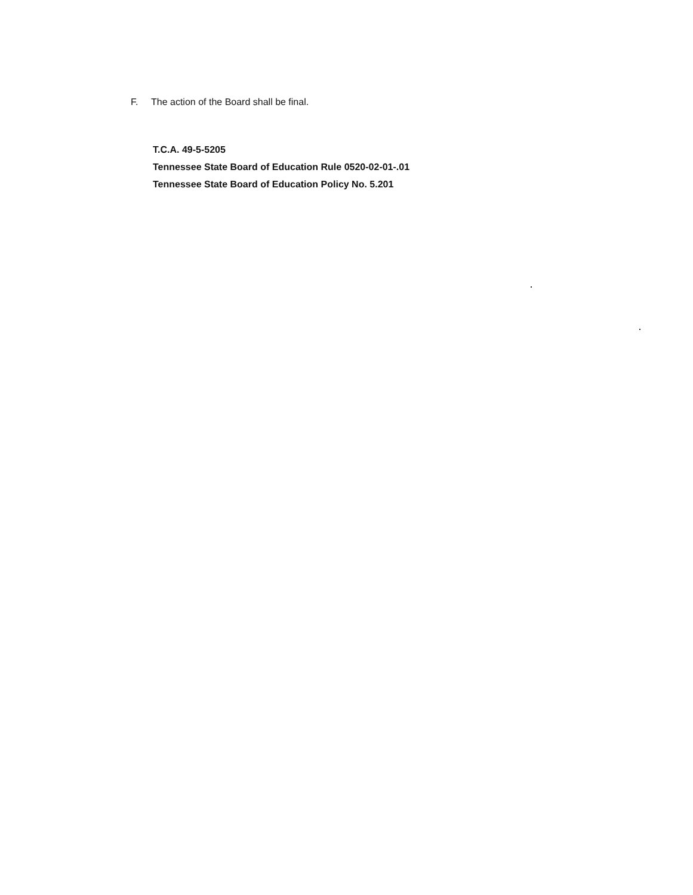F. The action of the Board shall be final.
T.C.A. 49-5-5205
Tennessee State Board of Education Rule 0520-02-01-.01
Tennessee State Board of Education Policy No. 5.201